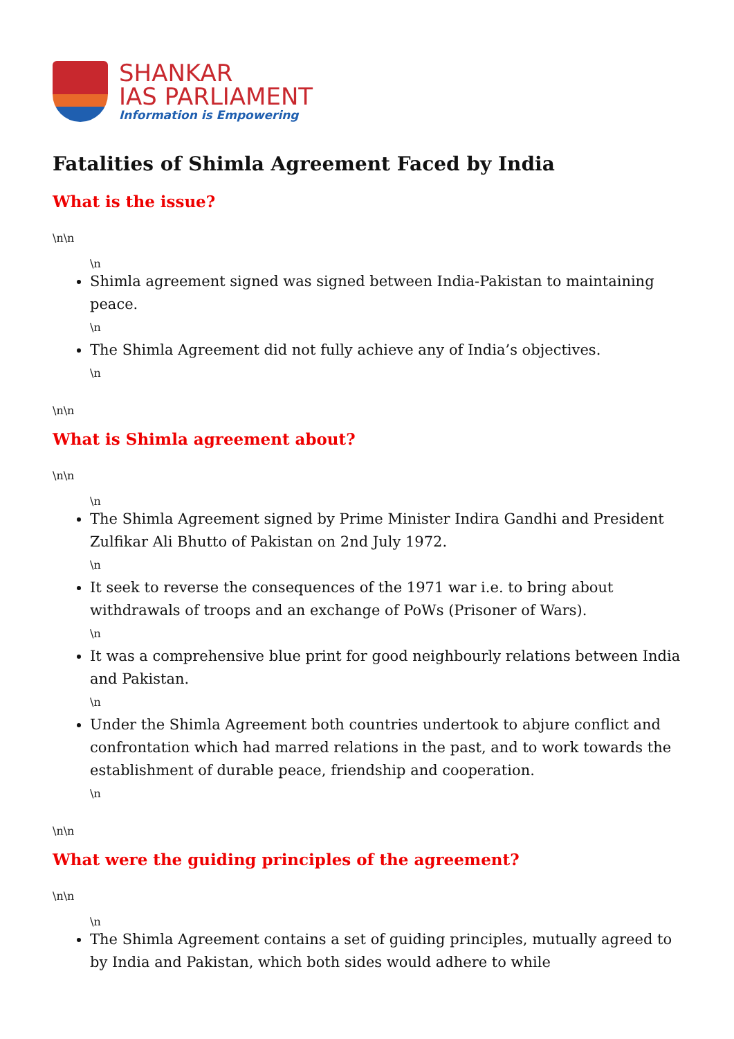SHANKAR
IAS PARLIAMENT
Information is Empowering
Fatalities of Shimla Agreement Faced by India
What is the issue?
\n\n
\n
Shimla agreement signed was signed between India-Pakistan to maintaining peace.
\n
The Shimla Agreement did not fully achieve any of India’s objectives.
\n
\n\n
What is Shimla agreement about?
\n\n
\n
The Shimla Agreement signed by Prime Minister Indira Gandhi and President Zulfikar Ali Bhutto of Pakistan on 2nd July 1972.
\n
It seek to reverse the consequences of the 1971 war i.e. to bring about withdrawals of troops and an exchange of PoWs (Prisoner of Wars).
\n
It was a comprehensive blue print for good neighbourly relations between India and Pakistan.
\n
Under the Shimla Agreement both countries undertook to abjure conflict and confrontation which had marred relations in the past, and to work towards the establishment of durable peace, friendship and cooperation.
\n
\n\n
What were the guiding principles of the agreement?
\n\n
\n
The Shimla Agreement contains a set of guiding principles, mutually agreed to by India and Pakistan, which both sides would adhere to while